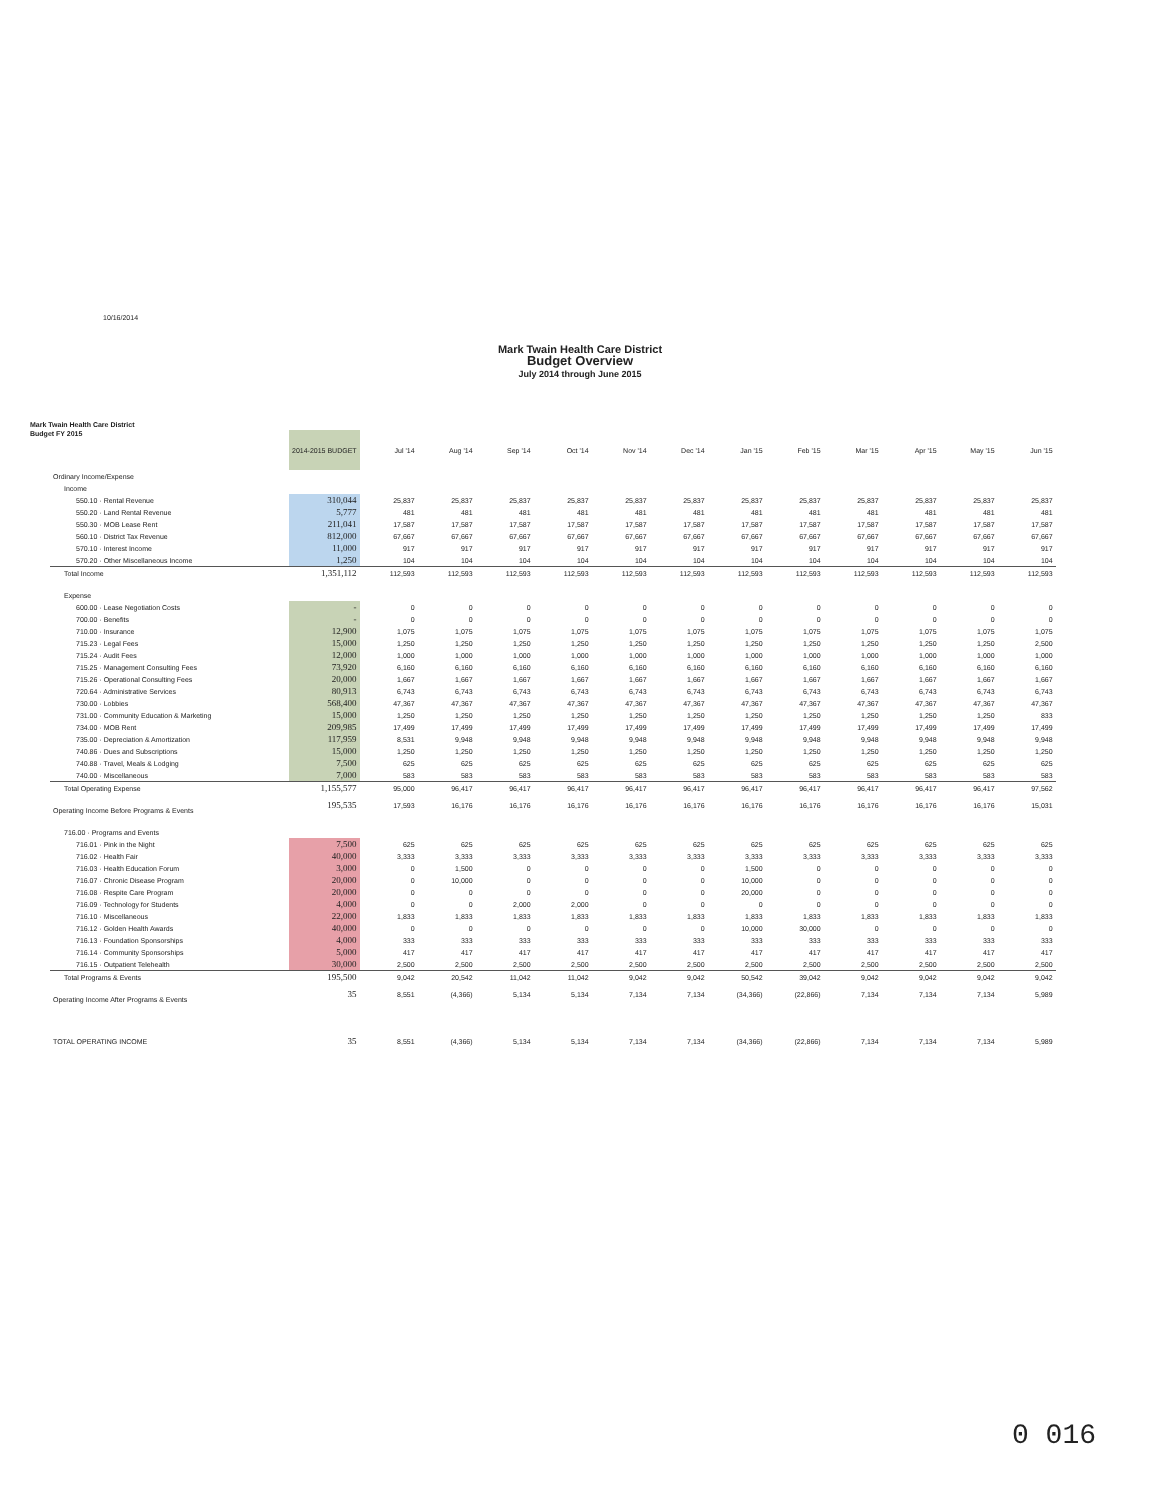10/16/2014
Mark Twain Health Care District
Budget Overview
July 2014 through June 2015
Mark Twain Health Care District
Budget FY 2015
| | 2014-2015 BUDGET | Jul '14 | Aug '14 | Sep '14 | Oct '14 | Nov '14 | Dec '14 | Jan '15 | Feb '15 | Mar '15 | Apr '15 | May '15 | Jun '15 |
| --- | --- | --- | --- | --- | --- | --- | --- | --- | --- | --- | --- | --- | --- |
| Ordinary Income/Expense | | | | | | | | | | | | | |
| Income | | | | | | | | | | | | | |
| 550.10 · Rental Revenue | 310,044 | 25,837 | 25,837 | 25,837 | 25,837 | 25,837 | 25,837 | 25,837 | 25,837 | 25,837 | 25,837 | 25,837 | 25,837 |
| 550.20 · Land Rental Revenue | 5,777 | 481 | 481 | 481 | 481 | 481 | 481 | 481 | 481 | 481 | 481 | 481 | 481 |
| 550.30 · MOB Lease Rent | 211,041 | 17,587 | 17,587 | 17,587 | 17,587 | 17,587 | 17,587 | 17,587 | 17,587 | 17,587 | 17,587 | 17,587 | 17,587 |
| 560.10 · District Tax Revenue | 812,000 | 67,667 | 67,667 | 67,667 | 67,667 | 67,667 | 67,667 | 67,667 | 67,667 | 67,667 | 67,667 | 67,667 | 67,667 |
| 570.10 · Interest Income | 11,000 | 917 | 917 | 917 | 917 | 917 | 917 | 917 | 917 | 917 | 917 | 917 | 917 |
| 570.20 · Other Miscellaneous Income | 1,250 | 104 | 104 | 104 | 104 | 104 | 104 | 104 | 104 | 104 | 104 | 104 | 104 |
| Total Income | 1,351,112 | 112,593 | 112,593 | 112,593 | 112,593 | 112,593 | 112,593 | 112,593 | 112,593 | 112,593 | 112,593 | 112,593 | 112,593 |
| Expense | | | | | | | | | | | | | |
| 600.00 · Lease Negotiation Costs | - | 0 | 0 | 0 | 0 | 0 | 0 | 0 | 0 | 0 | 0 | 0 | 0 |
| 700.00 · Benefits | - | 0 | 0 | 0 | 0 | 0 | 0 | 0 | 0 | 0 | 0 | 0 | 0 |
| 710.00 · Insurance | 12,900 | 1,075 | 1,075 | 1,075 | 1,075 | 1,075 | 1,075 | 1,075 | 1,075 | 1,075 | 1,075 | 1,075 | 1,075 |
| 715.23 · Legal Fees | 15,000 | 1,250 | 1,250 | 1,250 | 1,250 | 1,250 | 1,250 | 1,250 | 1,250 | 1,250 | 1,250 | 1,250 | 2,500 |
| 715.24 · Audit Fees | 12,000 | 1,000 | 1,000 | 1,000 | 1,000 | 1,000 | 1,000 | 1,000 | 1,000 | 1,000 | 1,000 | 1,000 | 1,000 |
| 715.25 · Management Consulting Fees | 73,920 | 6,160 | 6,160 | 6,160 | 6,160 | 6,160 | 6,160 | 6,160 | 6,160 | 6,160 | 6,160 | 6,160 | 6,160 |
| 715.26 · Operational Consulting Fees | 20,000 | 1,667 | 1,667 | 1,667 | 1,667 | 1,667 | 1,667 | 1,667 | 1,667 | 1,667 | 1,667 | 1,667 | 1,667 |
| 720.64 · Administrative Services | 80,913 | 6,743 | 6,743 | 6,743 | 6,743 | 6,743 | 6,743 | 6,743 | 6,743 | 6,743 | 6,743 | 6,743 | 6,743 |
| 730.00 · Lobbies | 568,400 | 47,367 | 47,367 | 47,367 | 47,367 | 47,367 | 47,367 | 47,367 | 47,367 | 47,367 | 47,367 | 47,367 | 47,367 |
| 731.00 · Community Education & Marketing | 15,000 | 1,250 | 1,250 | 1,250 | 1,250 | 1,250 | 1,250 | 1,250 | 1,250 | 1,250 | 1,250 | 1,250 | 833 |
| 734.00 · MOB Rent | 209,985 | 17,499 | 17,499 | 17,499 | 17,499 | 17,499 | 17,499 | 17,499 | 17,499 | 17,499 | 17,499 | 17,499 | 17,499 |
| 735.00 · Depreciation & Amortization | 117,959 | 8,531 | 9,948 | 9,948 | 9,948 | 9,948 | 9,948 | 9,948 | 9,948 | 9,948 | 9,948 | 9,948 | 9,948 |
| 740.86 · Dues and Subscriptions | 15,000 | 1,250 | 1,250 | 1,250 | 1,250 | 1,250 | 1,250 | 1,250 | 1,250 | 1,250 | 1,250 | 1,250 | 1,250 |
| 740.88 · Travel, Meals & Lodging | 7,500 | 625 | 625 | 625 | 625 | 625 | 625 | 625 | 625 | 625 | 625 | 625 | 625 |
| 740.00 · Miscellaneous | 7,000 | 583 | 583 | 583 | 583 | 583 | 583 | 583 | 583 | 583 | 583 | 583 | 583 |
| Total Operating Expense | 1,155,577 | 95,000 | 96,417 | 96,417 | 96,417 | 96,417 | 96,417 | 96,417 | 96,417 | 96,417 | 96,417 | 96,417 | 97,562 |
| Operating Income Before Programs & Events | 195,535 | 17,593 | 16,176 | 16,176 | 16,176 | 16,176 | 16,176 | 16,176 | 16,176 | 16,176 | 16,176 | 16,176 | 15,031 |
| 716.00 · Programs and Events | | | | | | | | | | | | | |
| 716.01 · Pink in the Night | 7,500 | 625 | 625 | 625 | 625 | 625 | 625 | 625 | 625 | 625 | 625 | 625 | 625 |
| 716.02 · Health Fair | 40,000 | 3,333 | 3,333 | 3,333 | 3,333 | 3,333 | 3,333 | 3,333 | 3,333 | 3,333 | 3,333 | 3,333 | 3,333 |
| 716.03 · Health Education Forum | 3,000 | 0 | 1,500 | 0 | 0 | 0 | 0 | 1,500 | 0 | 0 | 0 | 0 | 0 |
| 716.07 · Chronic Disease Program | 20,000 | 0 | 10,000 | 0 | 0 | 0 | 0 | 10,000 | 0 | 0 | 0 | 0 | 0 |
| 716.08 · Respite Care Program | 20,000 | 0 | 0 | 0 | 0 | 0 | 0 | 20,000 | 0 | 0 | 0 | 0 | 0 |
| 716.09 · Technology for Students | 4,000 | 0 | 0 | 2,000 | 2,000 | 0 | 0 | 0 | 0 | 0 | 0 | 0 | 0 |
| 716.10 · Miscellaneous | 22,000 | 1,833 | 1,833 | 1,833 | 1,833 | 1,833 | 1,833 | 1,833 | 1,833 | 1,833 | 1,833 | 1,833 | 1,833 |
| 716.12 · Golden Health Awards | 40,000 | 0 | 0 | 0 | 0 | 0 | 0 | 10,000 | 30,000 | 0 | 0 | 0 | 0 |
| 716.13 · Foundation Sponsorships | 4,000 | 333 | 333 | 333 | 333 | 333 | 333 | 333 | 333 | 333 | 333 | 333 | 333 |
| 716.14 · Community Sponsorships | 5,000 | 417 | 417 | 417 | 417 | 417 | 417 | 417 | 417 | 417 | 417 | 417 | 417 |
| 716.15 · Outpatient Telehealth | 30,000 | 2,500 | 2,500 | 2,500 | 2,500 | 2,500 | 2,500 | 2,500 | 2,500 | 2,500 | 2,500 | 2,500 | 2,500 |
| Total Programs & Events | 195,500 | 9,042 | 20,542 | 11,042 | 11,042 | 9,042 | 9,042 | 50,542 | 39,042 | 9,042 | 9,042 | 9,042 | 9,042 |
| Operating Income After Programs & Events | 35 | 8,551 | (4,366) | 5,134 | 5,134 | 7,134 | 7,134 | (34,366) | (22,866) | 7,134 | 7,134 | 7,134 | 5,989 |
| TOTAL OPERATING INCOME | 35 | 8,551 | (4,366) | 5,134 | 5,134 | 7,134 | 7,134 | (34,366) | (22,866) | 7,134 | 7,134 | 7,134 | 5,989 |
0 016